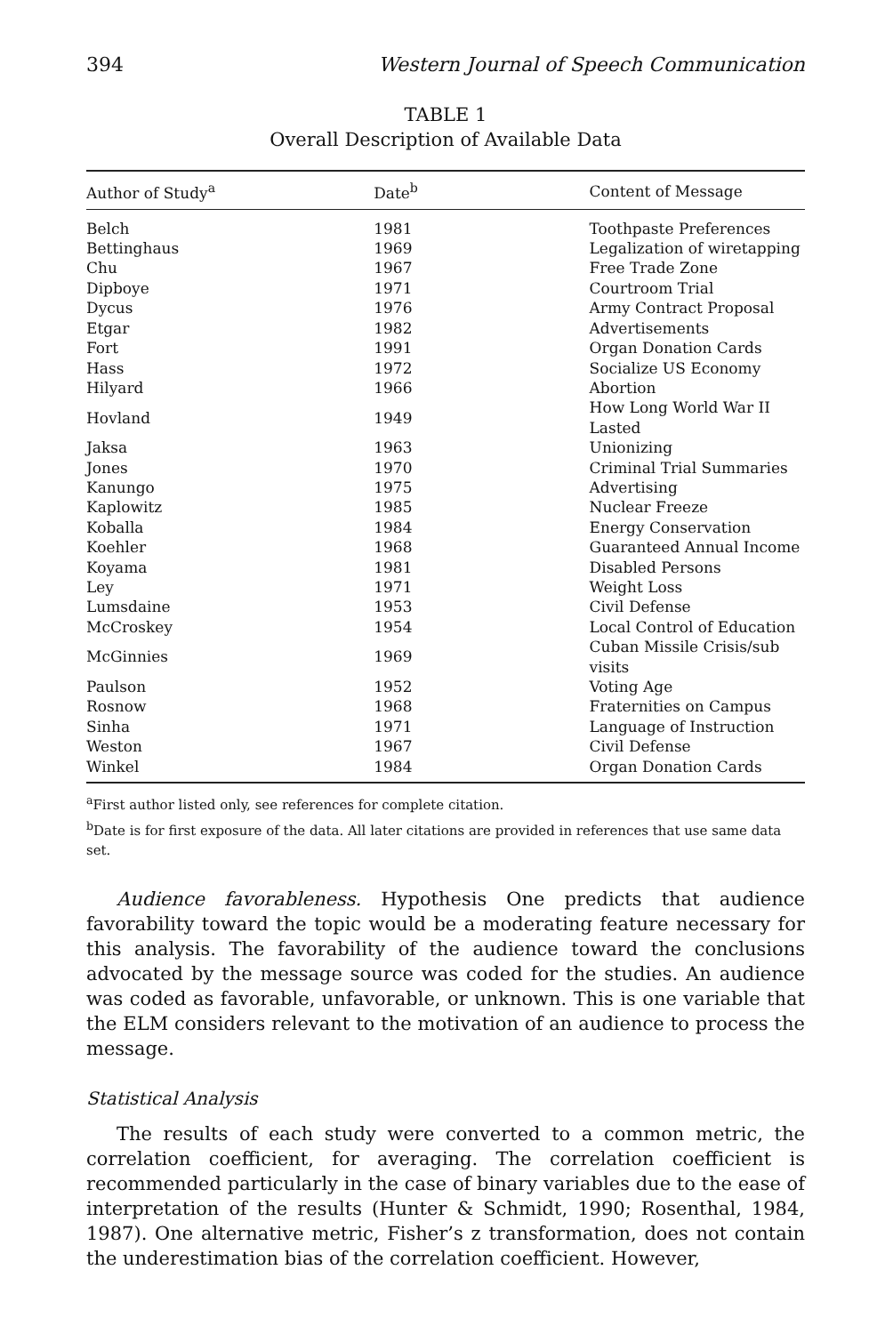394 Western Journal of Speech Communication
TABLE 1
Overall Description of Available Data
| Author of Study<sup>a</sup> | Date<sup>b</sup> | Content of Message |
| --- | --- | --- |
| Belch | 1981 | Toothpaste Preferences |
| Bettinghaus | 1969 | Legalization of wiretapping |
| Chu | 1967 | Free Trade Zone |
| Dipboye | 1971 | Courtroom Trial |
| Dycus | 1976 | Army Contract Proposal |
| Etgar | 1982 | Advertisements |
| Fort | 1991 | Organ Donation Cards |
| Hass | 1972 | Socialize US Economy |
| Hilyard | 1966 | Abortion |
| Hovland | 1949 | How Long World War II Lasted |
| Jaksa | 1963 | Unionizing |
| Jones | 1970 | Criminal Trial Summaries |
| Kanungo | 1975 | Advertising |
| Kaplowitz | 1985 | Nuclear Freeze |
| Koballa | 1984 | Energy Conservation |
| Koehler | 1968 | Guaranteed Annual Income |
| Koyama | 1981 | Disabled Persons |
| Ley | 1971 | Weight Loss |
| Lumsdaine | 1953 | Civil Defense |
| McCroskey | 1954 | Local Control of Education |
| McGinnies | 1969 | Cuban Missile Crisis/sub visits |
| Paulson | 1952 | Voting Age |
| Rosnow | 1968 | Fraternities on Campus |
| Sinha | 1971 | Language of Instruction |
| Weston | 1967 | Civil Defense |
| Winkel | 1984 | Organ Donation Cards |
<sup>a</sup> First author listed only, see references for complete citation.
<sup>b</sup> Date is for first exposure of the data. All later citations are provided in references that use same data set.
Audience favorableness. Hypothesis One predicts that audience favorability toward the topic would be a moderating feature necessary for this analysis. The favorability of the audience toward the conclusions advocated by the message source was coded for the studies. An audience was coded as favorable, unfavorable, or unknown. This is one variable that the ELM considers relevant to the motivation of an audience to process the message.
Statistical Analysis
The results of each study were converted to a common metric, the correlation coefficient, for averaging. The correlation coefficient is recommended particularly in the case of binary variables due to the ease of interpretation of the results (Hunter & Schmidt, 1990; Rosenthal, 1984, 1987). One alternative metric, Fisher’s z transformation, does not contain the underestimation bias of the correlation coefficient. However,